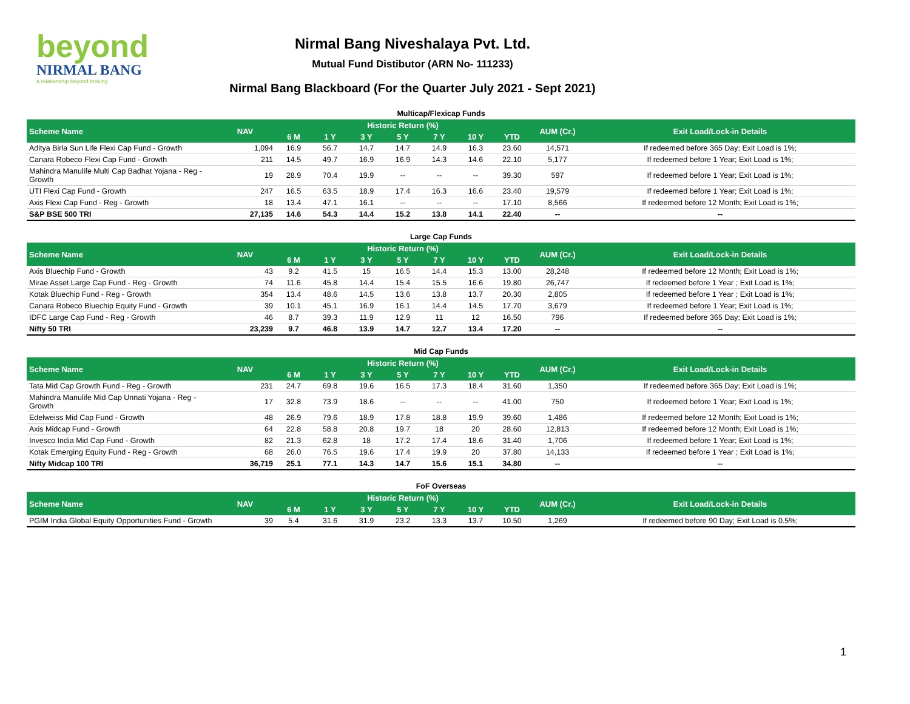beyond
NIRMAL BANG
a relationship beyond broking
Nirmal Bang Niveshalaya Pvt. Ltd.
Mutual Fund Distibutor (ARN No- 111233)
Nirmal Bang Blackboard (For the Quarter July 2021 - Sept 2021)
| Multicap/Flexicap Funds | | | | | | | | | | |
| Scheme Name | NAV | Historic Return (%) | | | | | | | AUM (Cr.) | Exit Load/Lock-in Details |
| | | 6 M | 1 Y | 3 Y | 5 Y | 7 Y | 10 Y | YTD | | |
| Aditya Birla Sun Life Flexi Cap Fund - Growth | 1,094 | 16.9 | 56.7 | 14.7 | 14.7 | 14.9 | 16.3 | 23.60 | 14,571 | If redeemed before 365 Day; Exit Load is 1%; |
| Canara Robeco Flexi Cap Fund - Growth | 211 | 14.5 | 49.7 | 16.9 | 16.9 | 14.3 | 14.6 | 22.10 | 5,177 | If redeemed before 1 Year; Exit Load is 1%; |
| Mahindra Manulife Multi Cap Badhat Yojana - Reg - Growth | 19 | 28.9 | 70.4 | 19.9 | -- | -- | -- | 39.30 | 597 | If redeemed before 1 Year; Exit Load is 1%; |
| UTI Flexi Cap Fund - Growth | 247 | 16.5 | 63.5 | 18.9 | 17.4 | 16.3 | 16.6 | 23.40 | 19,579 | If redeemed before 1 Year; Exit Load is 1%; |
| Axis Flexi Cap Fund - Reg - Growth | 18 | 13.4 | 47.1 | 16.1 | -- | -- | -- | 17.10 | 8,566 | If redeemed before 12 Month; Exit Load is 1%; |
| S&P BSE 500 TRI | 27,135 | 14.6 | 54.3 | 14.4 | 15.2 | 13.8 | 14.1 | 22.40 | -- | -- |
| Large Cap Funds | | | | | | | | | | |
| Scheme Name | NAV | Historic Return (%) | | | | | | | AUM (Cr.) | Exit Load/Lock-in Details |
| | | 6 M | 1 Y | 3 Y | 5 Y | 7 Y | 10 Y | YTD | | |
| Axis Bluechip Fund - Growth | 43 | 9.2 | 41.5 | 15 | 16.5 | 14.4 | 15.3 | 13.00 | 28,248 | If redeemed before 12 Month; Exit Load is 1%; |
| Mirae Asset Large Cap Fund - Reg - Growth | 74 | 11.6 | 45.8 | 14.4 | 15.4 | 15.5 | 16.6 | 19.80 | 26,747 | If redeemed before 1 Year ; Exit Load is 1%; |
| Kotak Bluechip Fund - Reg - Growth | 354 | 13.4 | 48.6 | 14.5 | 13.6 | 13.8 | 13.7 | 20.30 | 2,805 | If redeemed before 1 Year ; Exit Load is 1%; |
| Canara Robeco Bluechip Equity Fund - Growth | 39 | 10.1 | 45.1 | 16.9 | 16.1 | 14.4 | 14.5 | 17.70 | 3,679 | If redeemed before 1 Year; Exit Load is 1%; |
| IDFC Large Cap Fund - Reg - Growth | 46 | 8.7 | 39.3 | 11.9 | 12.9 | 11 | 12 | 16.50 | 796 | If redeemed before 365 Day; Exit Load is 1%; |
| Nifty 50 TRI | 23,239 | 9.7 | 46.8 | 13.9 | 14.7 | 12.7 | 13.4 | 17.20 | -- | -- |
| Mid Cap Funds | | | | | | | | | | |
| Scheme Name | NAV | Historic Return (%) | | | | | | | AUM (Cr.) | Exit Load/Lock-in Details |
| | | 6 M | 1 Y | 3 Y | 5 Y | 7 Y | 10 Y | YTD | | |
| Tata Mid Cap Growth Fund - Reg - Growth | 231 | 24.7 | 69.8 | 19.6 | 16.5 | 17.3 | 18.4 | 31.60 | 1,350 | If redeemed before 365 Day; Exit Load is 1%; |
| Mahindra Manulife Mid Cap Unnati Yojana - Reg - Growth | 17 | 32.8 | 73.9 | 18.6 | -- | -- | -- | 41.00 | 750 | If redeemed before 1 Year; Exit Load is 1%; |
| Edelweiss Mid Cap Fund - Growth | 48 | 26.9 | 79.6 | 18.9 | 17.8 | 18.8 | 19.9 | 39.60 | 1,486 | If redeemed before 12 Month; Exit Load is 1%; |
| Axis Midcap Fund - Growth | 64 | 22.8 | 58.8 | 20.8 | 19.7 | 18 | 20 | 28.60 | 12,813 | If redeemed before 12 Month; Exit Load is 1%; |
| Invesco India Mid Cap Fund - Growth | 82 | 21.3 | 62.8 | 18 | 17.2 | 17.4 | 18.6 | 31.40 | 1,706 | If redeemed before 1 Year; Exit Load is 1%; |
| Kotak Emerging Equity Fund - Reg - Growth | 68 | 26.0 | 76.5 | 19.6 | 17.4 | 19.9 | 20 | 37.80 | 14,133 | If redeemed before 1 Year ; Exit Load is 1%; |
| Nifty Midcap 100 TRI | 36,719 | 25.1 | 77.1 | 14.3 | 14.7 | 15.6 | 15.1 | 34.80 | -- | -- |
| FoF Overseas | | | | | | | | | | |
| Scheme Name | NAV | Historic Return (%) | | | | | | | AUM (Cr.) | Exit Load/Lock-in Details |
| | | 6 M | 1 Y | 3 Y | 5 Y | 7 Y | 10 Y | YTD | | |
| PGIM India Global Equity Opportunities Fund - Growth | 39 | 5.4 | 31.6 | 31.9 | 23.2 | 13.3 | 13.7 | 10.50 | 1,269 | If redeemed before 90 Day; Exit Load is 0.5%; |
1